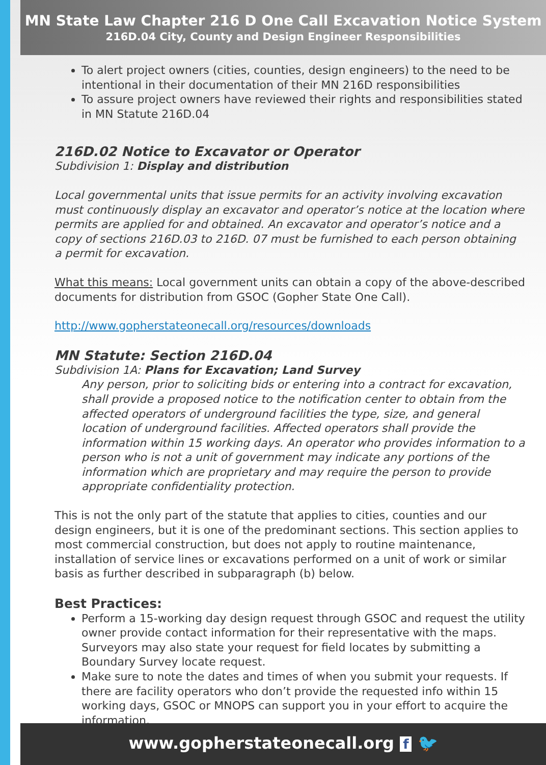MN State Law Chapter 216 D One Call Excavation Notice System
216D.04 City, County and Design Engineer Responsibilities
To alert project owners (cities, counties, design engineers) to the need to be intentional in their documentation of their MN 216D responsibilities
To assure project owners have reviewed their rights and responsibilities stated in MN Statute 216D.04
216D.02 Notice to Excavator or Operator
Subdivision 1: Display and distribution
Local governmental units that issue permits for an activity involving excavation must continuously display an excavator and operator’s notice at the location where permits are applied for and obtained. An excavator and operator’s notice and a copy of sections 216D.03 to 216D. 07 must be furnished to each person obtaining a permit for excavation.
What this means: Local government units can obtain a copy of the above-described documents for distribution from GSOC (Gopher State One Call).
http://www.gopherstateonecall.org/resources/downloads
MN Statute: Section 216D.04
Subdivision 1A: Plans for Excavation; Land Survey
Any person, prior to soliciting bids or entering into a contract for excavation, shall provide a proposed notice to the notification center to obtain from the affected operators of underground facilities the type, size, and general location of underground facilities. Affected operators shall provide the information within 15 working days. An operator who provides information to a person who is not a unit of government may indicate any portions of the information which are proprietary and may require the person to provide appropriate confidentiality protection.
This is not the only part of the statute that applies to cities, counties and our design engineers, but it is one of the predominant sections. This section applies to most commercial construction, but does not apply to routine maintenance, installation of service lines or excavations performed on a unit of work or similar basis as further described in subparagraph (b) below.
Best Practices:
Perform a 15-working day design request through GSOC and request the utility owner provide contact information for their representative with the maps. Surveyors may also state your request for field locates by submitting a Boundary Survey locate request.
Make sure to note the dates and times of when you submit your requests. If there are facility operators who don’t provide the requested info within 15 working days, GSOC or MNOPS can support you in your effort to acquire the information.
www.gopherstateonecall.org f 🐦